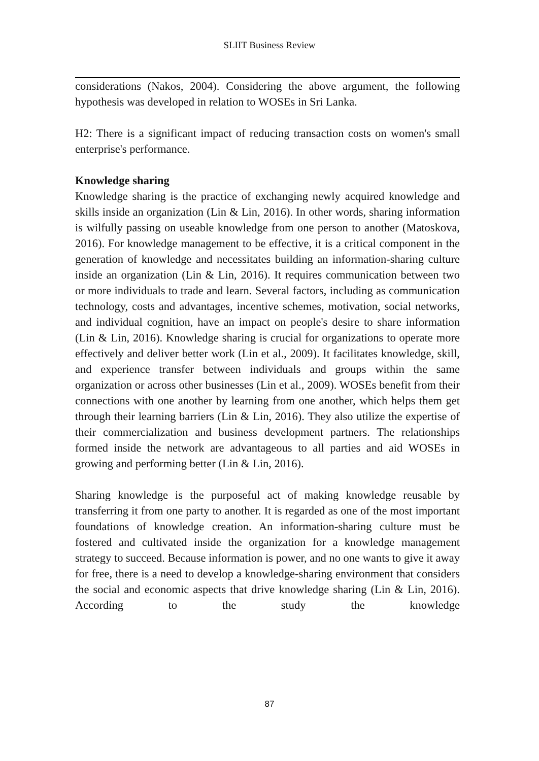SLIIT Business Review
considerations (Nakos, 2004). Considering the above argument, the following hypothesis was developed in relation to WOSEs in Sri Lanka.
H2: There is a significant impact of reducing transaction costs on women's small enterprise's performance.
Knowledge sharing
Knowledge sharing is the practice of exchanging newly acquired knowledge and skills inside an organization (Lin & Lin, 2016). In other words, sharing information is wilfully passing on useable knowledge from one person to another (Matoskova, 2016). For knowledge management to be effective, it is a critical component in the generation of knowledge and necessitates building an information-sharing culture inside an organization (Lin & Lin, 2016). It requires communication between two or more individuals to trade and learn. Several factors, including as communication technology, costs and advantages, incentive schemes, motivation, social networks, and individual cognition, have an impact on people's desire to share information (Lin & Lin, 2016). Knowledge sharing is crucial for organizations to operate more effectively and deliver better work (Lin et al., 2009). It facilitates knowledge, skill, and experience transfer between individuals and groups within the same organization or across other businesses (Lin et al., 2009). WOSEs benefit from their connections with one another by learning from one another, which helps them get through their learning barriers (Lin & Lin, 2016). They also utilize the expertise of their commercialization and business development partners. The relationships formed inside the network are advantageous to all parties and aid WOSEs in growing and performing better (Lin & Lin, 2016).
Sharing knowledge is the purposeful act of making knowledge reusable by transferring it from one party to another. It is regarded as one of the most important foundations of knowledge creation. An information-sharing culture must be fostered and cultivated inside the organization for a knowledge management strategy to succeed. Because information is power, and no one wants to give it away for free, there is a need to develop a knowledge-sharing environment that considers the social and economic aspects that drive knowledge sharing (Lin & Lin, 2016). According to the study the knowledge
87